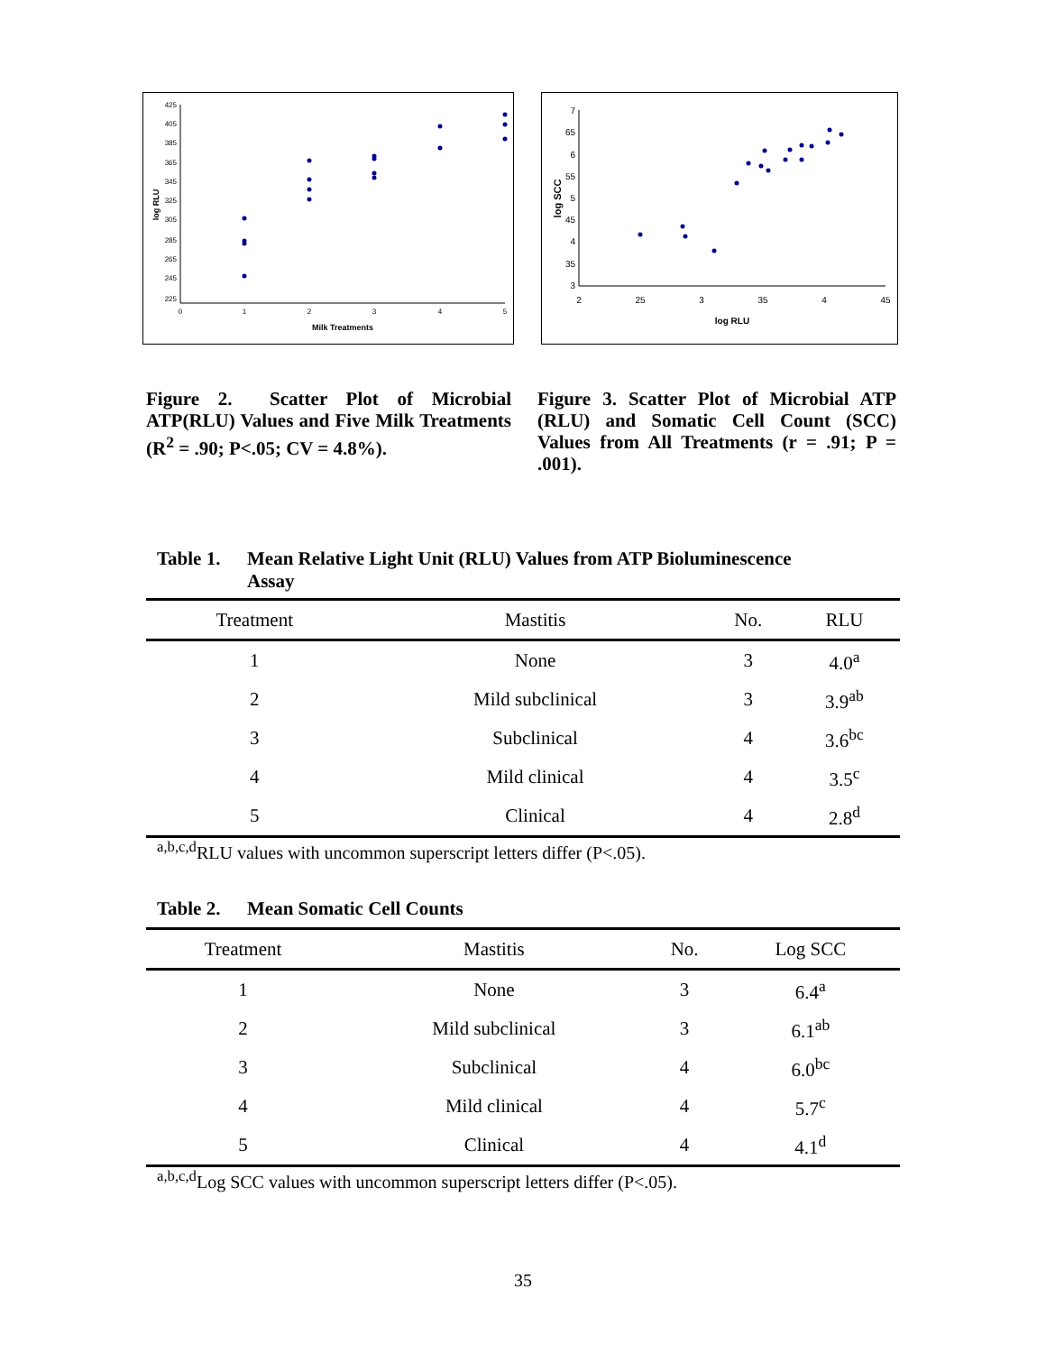425
405
385
365
345
325
305
285
265
245
225
0
1
2
3
4
5
Milk Treatments
log RLU
7
65
6
55
5
45
4
35
3
2
25
3
35
4
45
log RLU
log SCC
Figure 2. Scatter Plot of Microbial ATP(RLU) Values and Five Milk Treatments (R<sup>2</sup> = .90; P<.05; CV = 4.8%).
Figure 3. Scatter Plot of Microbial ATP (RLU) and Somatic Cell Count (SCC) Values from All Treatments (r = .91; P = .001).
Table 1. Mean Relative Light Unit (RLU) Values from ATP Bioluminescence
Assay
| Treatment | Mastitis | No. | RLU |
| --- | --- | --- | --- |
| 1 | None | 3 | 4.0<sup>a</sup> |
| 2 | Mild subclinical | 3 | 3.9<sup>ab</sup> |
| 3 | Subclinical | 4 | 3.6<sup>bc</sup> |
| 4 | Mild clinical | 4 | 3.5<sup>c</sup> |
| 5 | Clinical | 4 | 2.8<sup>d</sup> |
<sup>a,b,c,d</sup>RLU values with uncommon superscript letters differ (P<.05).
Table 2. Mean Somatic Cell Counts
| Treatment | Mastitis | No. | Log SCC |
| --- | --- | --- | --- |
| 1 | None | 3 | 6.4<sup>a</sup> |
| 2 | Mild subclinical | 3 | 6.1<sup>ab</sup> |
| 3 | Subclinical | 4 | 6.0<sup>bc</sup> |
| 4 | Mild clinical | 4 | 5.7<sup>c</sup> |
| 5 | Clinical | 4 | 4.1<sup>d</sup> |
<sup>a,b,c,d</sup>Log SCC values with uncommon superscript letters differ (P<.05).
35